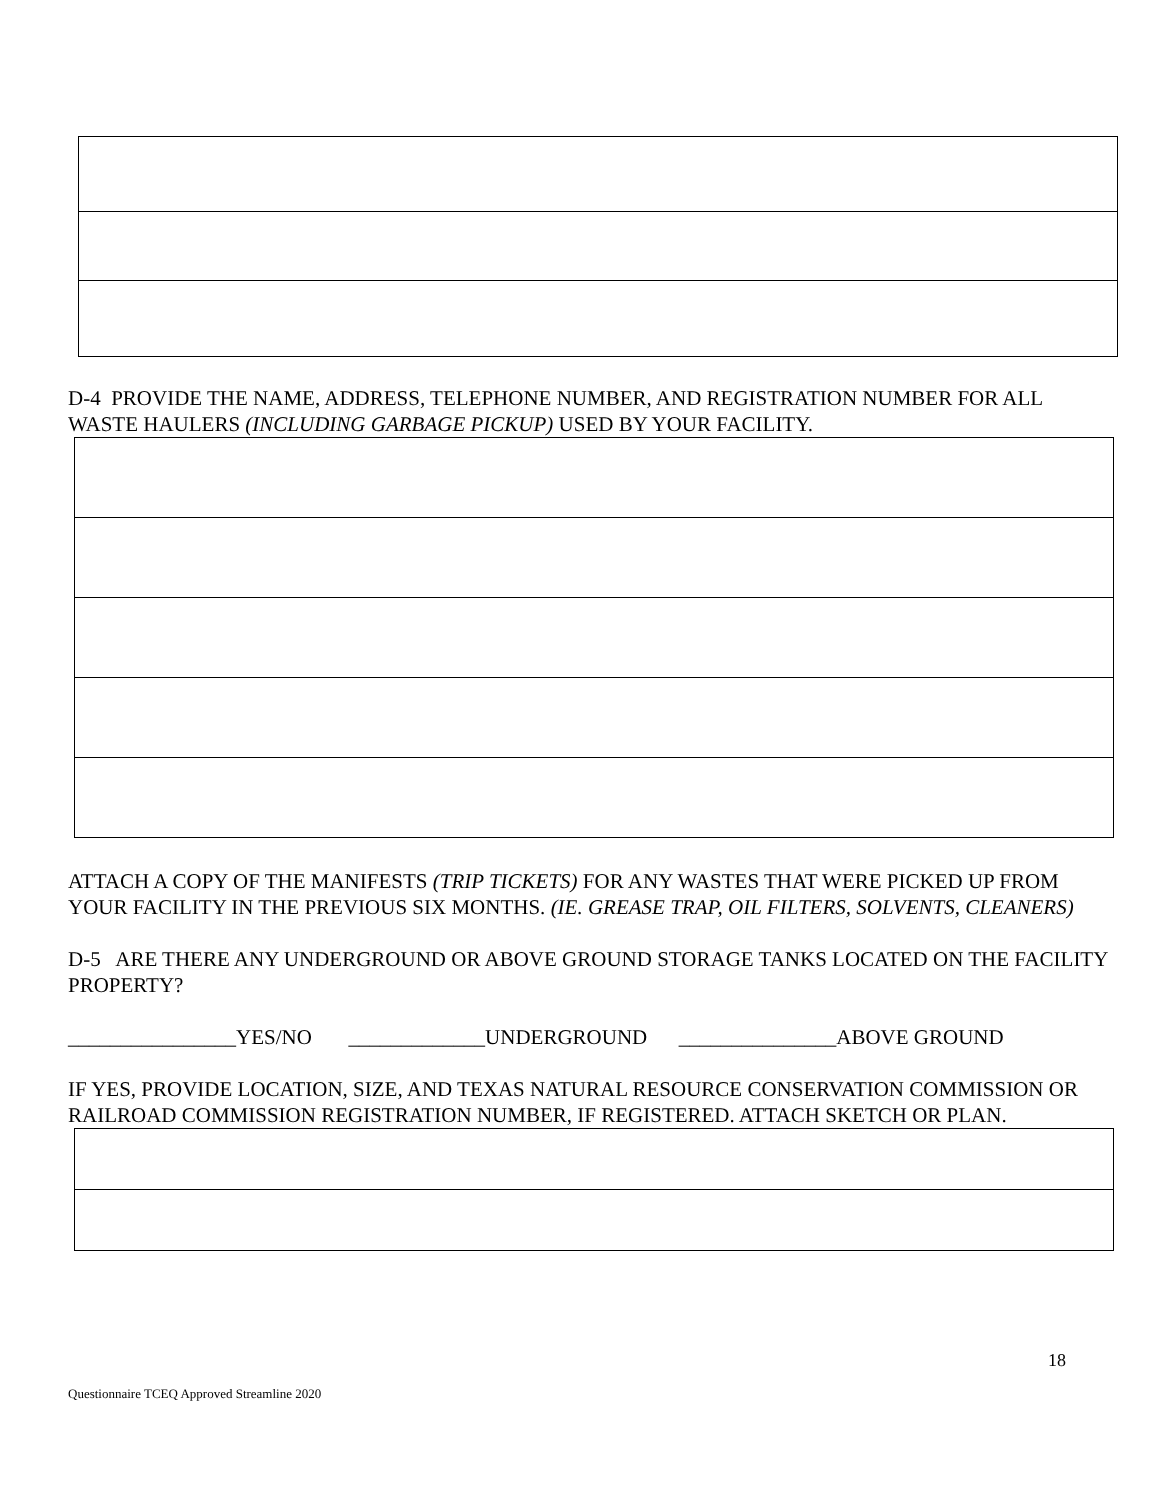D-4 PROVIDE THE NAME, ADDRESS, TELEPHONE NUMBER, AND REGISTRATION NUMBER FOR ALL WASTE HAULERS (INCLUDING GARBAGE PICKUP) USED BY YOUR FACILITY.
ATTACH A COPY OF THE MANIFESTS (TRIP TICKETS) FOR ANY WASTES THAT WERE PICKED UP FROM YOUR FACILITY IN THE PREVIOUS SIX MONTHS. (IE. GREASE TRAP, OIL FILTERS, SOLVENTS, CLEANERS)
D-5 ARE THERE ANY UNDERGROUND OR ABOVE GROUND STORAGE TANKS LOCATED ON THE FACILITY PROPERTY?
________________YES/NO _____________UNDERGROUND _______________ABOVE GROUND
IF YES, PROVIDE LOCATION, SIZE, AND TEXAS NATURAL RESOURCE CONSERVATION COMMISSION OR RAILROAD COMMISSION REGISTRATION NUMBER, IF REGISTERED. ATTACH SKETCH OR PLAN.
18
Questionnaire TCEQ Approved Streamline 2020